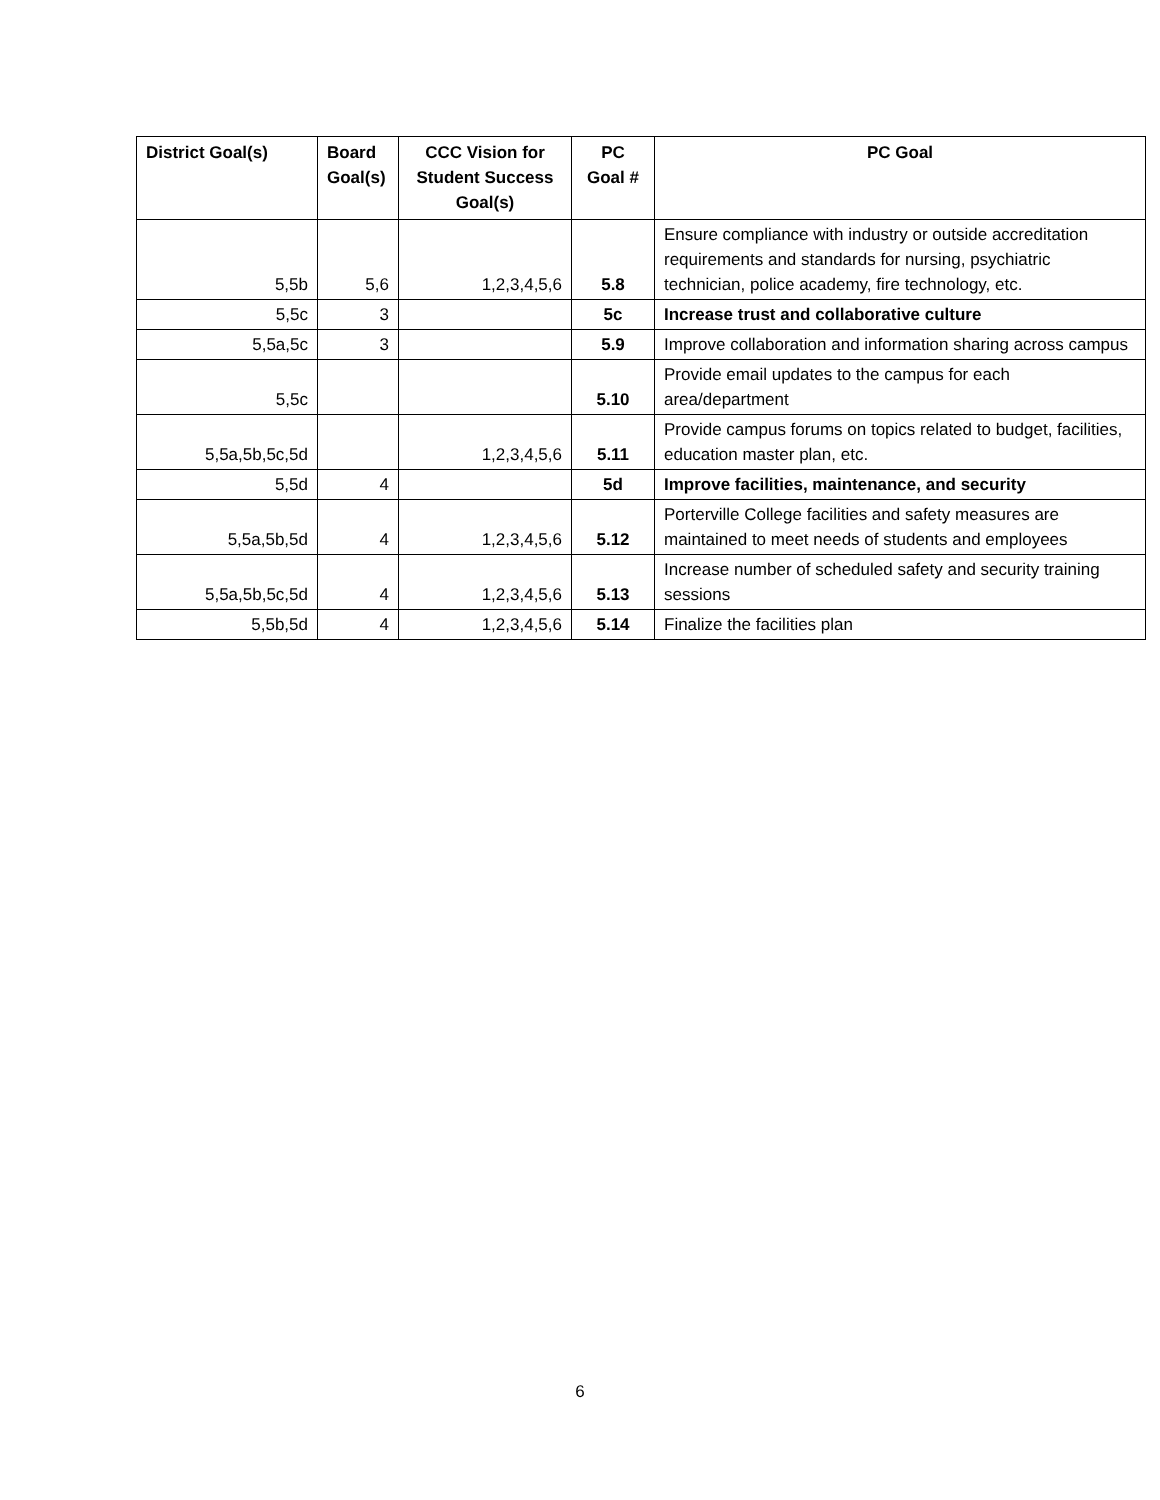| District Goal(s) | Board Goal(s) | CCC Vision for Student Success Goal(s) | PC Goal # | PC Goal |
| --- | --- | --- | --- | --- |
| 5,5b | 5,6 | 1,2,3,4,5,6 | 5.8 | Ensure compliance with industry or outside accreditation requirements and standards for nursing, psychiatric technician, police academy, fire technology, etc. |
| 5,5c | 3 | | 5c | Increase trust and collaborative culture |
| 5,5a,5c | 3 | | 5.9 | Improve collaboration and information sharing across campus |
| 5,5c | | | 5.10 | Provide email updates to the campus for each area/department |
| 5,5a,5b,5c,5d | | 1,2,3,4,5,6 | 5.11 | Provide campus forums on topics related to budget, facilities, education master plan, etc. |
| 5,5d | 4 | | 5d | Improve facilities, maintenance, and security |
| 5,5a,5b,5d | 4 | 1,2,3,4,5,6 | 5.12 | Porterville College facilities and safety measures are maintained to meet needs of students and employees |
| 5,5a,5b,5c,5d | 4 | 1,2,3,4,5,6 | 5.13 | Increase number of scheduled safety and security training sessions |
| 5,5b,5d | 4 | 1,2,3,4,5,6 | 5.14 | Finalize the facilities plan |
6